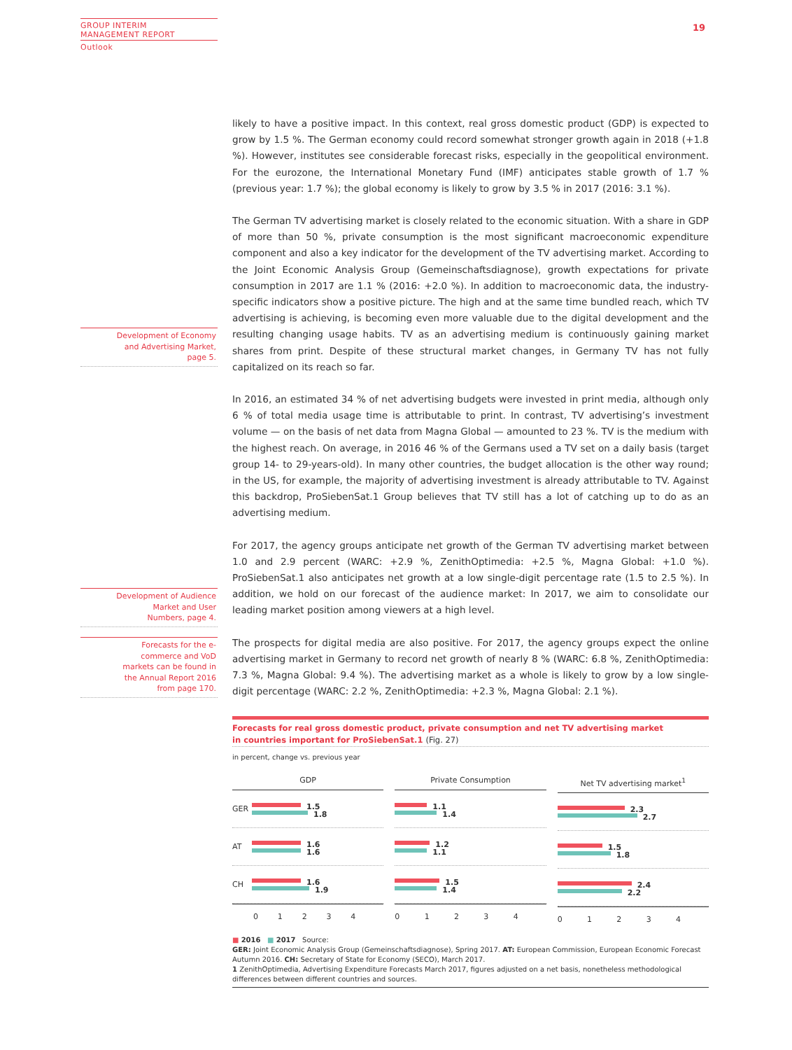GROUP INTERIM
MANAGEMENT REPORT
Outlook
19
Development of Economy and Advertising Market, page 5.
Development of Audience Market and User Numbers, page 4.
Forecasts for the e-commerce and VoD markets can be found in the Annual Report 2016 from page 170.
likely to have a positive impact. In this context, real gross domestic product (GDP) is expected to grow by 1.5 %. The German economy could record somewhat stronger growth again in 2018 (+1.8 %). However, institutes see considerable forecast risks, especially in the geopolitical environment. For the eurozone, the International Monetary Fund (IMF) anticipates stable growth of 1.7 % (previous year: 1.7 %); the global economy is likely to grow by 3.5 % in 2017 (2016: 3.1 %).
The German TV advertising market is closely related to the economic situation. With a share in GDP of more than 50 %, private consumption is the most significant macroeconomic expenditure component and also a key indicator for the development of the TV advertising market. According to the Joint Economic Analysis Group (Gemeinschaftsdiagnose), growth expectations for private consumption in 2017 are 1.1 % (2016: +2.0 %). In addition to macroeconomic data, the industry-specific indicators show a positive picture. The high and at the same time bundled reach, which TV advertising is achieving, is becoming even more valuable due to the digital development and the resulting changing usage habits. TV as an advertising medium is continuously gaining market shares from print. Despite of these structural market changes, in Germany TV has not fully capitalized on its reach so far.
In 2016, an estimated 34 % of net advertising budgets were invested in print media, although only 6 % of total media usage time is attributable to print. In contrast, TV advertising’s investment volume — on the basis of net data from Magna Global — amounted to 23 %. TV is the medium with the highest reach. On average, in 2016 46 % of the Germans used a TV set on a daily basis (target group 14- to 29-years-old). In many other countries, the budget allocation is the other way round; in the US, for example, the majority of advertising investment is already attributable to TV. Against this backdrop, ProSiebenSat.1 Group believes that TV still has a lot of catching up to do as an advertising medium.
For 2017, the agency groups anticipate net growth of the German TV advertising market between 1.0 and 2.9 percent (WARC: +2.9 %, ZenithOptimedia: +2.5 %, Magna Global: +1.0 %). ProSiebenSat.1 also anticipates net growth at a low single-digit percentage rate (1.5 to 2.5 %). In addition, we hold on our forecast of the audience market: In 2017, we aim to consolidate our leading market position among viewers at a high level.
The prospects for digital media are also positive. For 2017, the agency groups expect the online advertising market in Germany to record net growth of nearly 8 % (WARC: 6.8 %, ZenithOptimedia: 7.3 %, Magna Global: 9.4 %). The advertising market as a whole is likely to grow by a low single-digit percentage (WARC: 2.2 %, ZenithOptimedia: +2.3 %, Magna Global: 2.1 %).
Forecasts for real gross domestic product, private consumption and net TV advertising market
in countries important for ProSiebenSat.1 (Fig. 27)
in percent, change vs. previous year
GDP
GER
1.5
1.8
AT
1.6
1.6
CH
1.6
1.9
01234
Private Consumption
1.1
1.4
1.2
1.1
1.5
1.4
01234
Net TV advertising market<sup>1</sup>
2.3
2.7
1.5
1.8
2.4
2.2
01234
■ 2016 ■ 2017 Source:
GER: Joint Economic Analysis Group (Gemeinschaftsdiagnose), Spring 2017. AT: European Commission, European Economic Forecast Autumn 2016. CH: Secretary of State for Economy (SECO), March 2017.
1 ZenithOptimedia, Advertising Expenditure Forecasts March 2017, figures adjusted on a net basis, nonetheless methodological differences between different countries and sources.